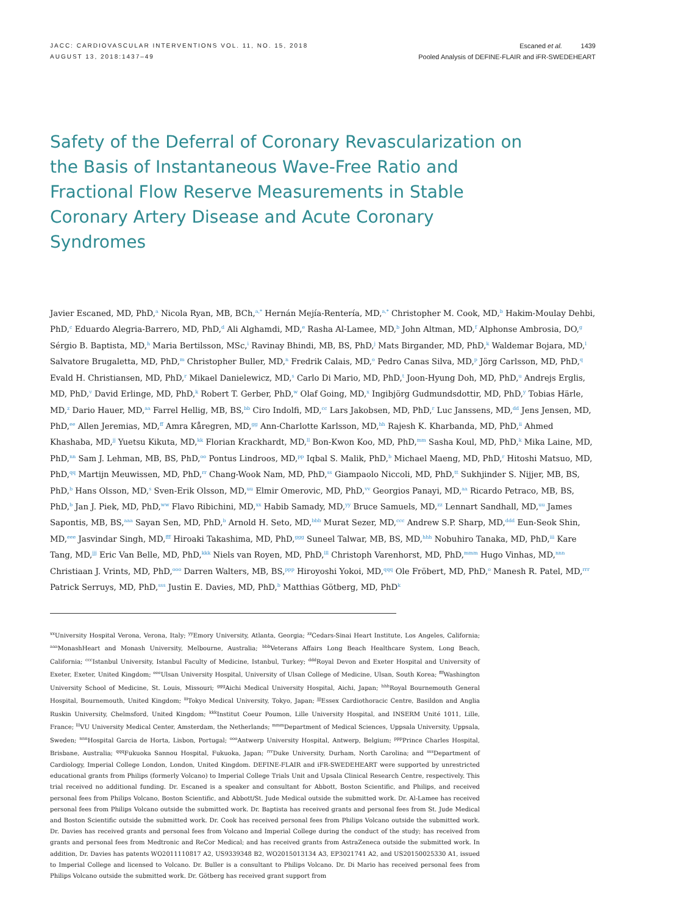JACC: CARDIOVASCULAR INTERVENTIONS VOL. 11, NO. 15, 2018
AUGUST 13, 2018:1437–49
Escaned et al. 1439
Pooled Analysis of DEFINE-FLAIR and iFR-SWEDEHEART
Safety of the Deferral of Coronary Revascularization on the Basis of Instantaneous Wave-Free Ratio and Fractional Flow Reserve Measurements in Stable Coronary Artery Disease and Acute Coronary Syndromes
Javier Escaned, MD, PhD,<sup>a</sup> Nicola Ryan, MB, BCh,<sup>a,*</sup> Hernán Mejía-Rentería, MD,<sup>a,*</sup> Christopher M. Cook, MD,<sup>b</sup> Hakim-Moulay Dehbi, PhD,<sup>c</sup> Eduardo Alegria-Barrero, MD, PhD,<sup>d</sup> Ali Alghamdi, MD,<sup>e</sup> Rasha Al-Lamee, MD,<sup>b</sup> John Altman, MD,<sup>f</sup> Alphonse Ambrosia, DO,<sup>g</sup> Sérgio B. Baptista, MD,<sup>h</sup> Maria Bertilsson, MSc,<sup>i</sup> Ravinay Bhindi, MB, BS, PhD,<sup>j</sup> Mats Birgander, MD, PhD,<sup>k</sup> Waldemar Bojara, MD,<sup>l</sup> Salvatore Brugaletta, MD, PhD,<sup>m</sup> Christopher Buller, MD,<sup>n</sup> Fredrik Calais, MD,<sup>o</sup> Pedro Canas Silva, MD,<sup>p</sup> Jörg Carlsson, MD, PhD,<sup>q</sup> Evald H. Christiansen, MD, PhD,<sup>r</sup> Mikael Danielewicz, MD,<sup>s</sup> Carlo Di Mario, MD, PhD,<sup>t</sup> Joon-Hyung Doh, MD, PhD,<sup>u</sup> Andrejs Erglis, MD, PhD,<sup>v</sup> David Erlinge, MD, PhD,<sup>k</sup> Robert T. Gerber, PhD,<sup>w</sup> Olaf Going, MD,<sup>x</sup> Ingibjörg Gudmundsdottir, MD, PhD,<sup>y</sup> Tobias Härle, MD,<sup>z</sup> Dario Hauer, MD,<sup>aa</sup> Farrel Hellig, MB, BS,<sup>bb</sup> Ciro Indolfi, MD,<sup>cc</sup> Lars Jakobsen, MD, PhD,<sup>r</sup> Luc Janssens, MD,<sup>dd</sup> Jens Jensen, MD, PhD,<sup>ee</sup> Allen Jeremias, MD,<sup>ff</sup> Amra Kåregren, MD,<sup>gg</sup> Ann-Charlotte Karlsson, MD,<sup>hh</sup> Rajesh K. Kharbanda, MD, PhD,<sup>ii</sup> Ahmed Khashaba, MD,<sup>jj</sup> Yuetsu Kikuta, MD,<sup>kk</sup> Florian Krackhardt, MD,<sup>ll</sup> Bon-Kwon Koo, MD, PhD,<sup>mm</sup> Sasha Koul, MD, PhD,<sup>k</sup> Mika Laine, MD, PhD,<sup>nn</sup> Sam J. Lehman, MB, BS, PhD,<sup>oo</sup> Pontus Lindroos, MD,<sup>pp</sup> Iqbal S. Malik, PhD,<sup>b</sup> Michael Maeng, MD, PhD,<sup>r</sup> Hitoshi Matsuo, MD, PhD,<sup>qq</sup> Martijn Meuwissen, MD, PhD,<sup>rr</sup> Chang-Wook Nam, MD, PhD,<sup>ss</sup> Giampaolo Niccoli, MD, PhD,<sup>tt</sup> Sukhjinder S. Nijjer, MB, BS, PhD,<sup>b</sup> Hans Olsson, MD,<sup>s</sup> Sven-Erik Olsson, MD,<sup>uu</sup> Elmir Omerovic, MD, PhD,<sup>vv</sup> Georgios Panayi, MD,<sup>aa</sup> Ricardo Petraco, MB, BS, PhD,<sup>b</sup> Jan J. Piek, MD, PhD,<sup>ww</sup> Flavo Ribichini, MD,<sup>xx</sup> Habib Samady, MD,<sup>yy</sup> Bruce Samuels, MD,<sup>zz</sup> Lennart Sandhall, MD,<sup>uu</sup> James Sapontis, MB, BS,<sup>aaa</sup> Sayan Sen, MD, PhD,<sup>b</sup> Arnold H. Seto, MD,<sup>bbb</sup> Murat Sezer, MD,<sup>ccc</sup> Andrew S.P. Sharp, MD,<sup>ddd</sup> Eun-Seok Shin, MD,<sup>eee</sup> Jasvindar Singh, MD,<sup>fff</sup> Hiroaki Takashima, MD, PhD,<sup>ggg</sup> Suneel Talwar, MB, BS, MD,<sup>hhh</sup> Nobuhiro Tanaka, MD, PhD,<sup>iii</sup> Kare Tang, MD,<sup>jjj</sup> Eric Van Belle, MD, PhD,<sup>kkk</sup> Niels van Royen, MD, PhD,<sup>lll</sup> Christoph Varenhorst, MD, PhD,<sup>mmm</sup> Hugo Vinhas, MD,<sup>nnn</sup> Christiaan J. Vrints, MD, PhD,<sup>ooo</sup> Darren Walters, MB, BS,<sup>ppp</sup> Hiroyoshi Yokoi, MD,<sup>qqq</sup> Ole Fröbert, MD, PhD,<sup>o</sup> Manesh R. Patel, MD,<sup>rrr</sup> Patrick Serruys, MD, PhD,<sup>sss</sup> Justin E. Davies, MD, PhD,<sup>b</sup> Matthias Götberg, MD, PhD<sup>k</sup>
<sup>xx</sup>University Hospital Verona, Verona, Italy; <sup>yy</sup>Emory University, Atlanta, Georgia; <sup>zz</sup>Cedars-Sinai Heart Institute, Los Angeles, California; <sup>aaa</sup>MonashHeart and Monash University, Melbourne, Australia; <sup>bbb</sup>Veterans Affairs Long Beach Healthcare System, Long Beach, California; <sup>ccc</sup>Istanbul University, Istanbul Faculty of Medicine, Istanbul, Turkey; <sup>ddd</sup>Royal Devon and Exeter Hospital and University of Exeter, Exeter, United Kingdom; <sup>eee</sup>Ulsan University Hospital, University of Ulsan College of Medicine, Ulsan, South Korea; <sup>fff</sup>Washington University School of Medicine, St. Louis, Missouri; <sup>ggg</sup>Aichi Medical University Hospital, Aichi, Japan; <sup>hhh</sup>Royal Bournemouth General Hospital, Bournemouth, United Kingdom; <sup>iii</sup>Tokyo Medical University, Tokyo, Japan; <sup>jjj</sup>Essex Cardiothoracic Centre, Basildon and Anglia Ruskin University, Chelmsford, United Kingdom; <sup>kkk</sup>Institut Coeur Poumon, Lille University Hospital, and INSERM Unité 1011, Lille, France; <sup>lll</sup>VU University Medical Center, Amsterdam, the Netherlands; <sup>mmm</sup>Department of Medical Sciences, Uppsala University, Uppsala, Sweden; <sup>nnn</sup>Hospital Garcia de Horta, Lisbon, Portugal; <sup>ooo</sup>Antwerp University Hospital, Antwerp, Belgium; <sup>ppp</sup>Prince Charles Hospital, Brisbane, Australia; <sup>qqq</sup>Fukuoka Sannou Hospital, Fukuoka, Japan; <sup>rrr</sup>Duke University, Durham, North Carolina; and <sup>sss</sup>Department of Cardiology, Imperial College London, London, United Kingdom. DEFINE-FLAIR and iFR-SWEDEHEART were supported by unrestricted educational grants from Philips (formerly Volcano) to Imperial College Trials Unit and Upsala Clinical Research Centre, respectively. This trial received no additional funding. Dr. Escaned is a speaker and consultant for Abbott, Boston Scientific, and Philips, and received personal fees from Philips Volcano, Boston Scientific, and Abbott/St. Jude Medical outside the submitted work. Dr. Al-Lamee has received personal fees from Philips Volcano outside the submitted work. Dr. Baptista has received grants and personal fees from St. Jude Medical and Boston Scientific outside the submitted work. Dr. Cook has received personal fees from Philips Volcano outside the submitted work. Dr. Davies has received grants and personal fees from Volcano and Imperial College during the conduct of the study; has received from grants and personal fees from Medtronic and ReCor Medical; and has received grants from AstraZeneca outside the submitted work. In addition, Dr. Davies has patents WO2011110817 A2, US9339348 B2, WO2015013134 A3, EP3021741 A2, and US20150025330 A1, issued to Imperial College and licensed to Volcano. Dr. Buller is a consultant to Philips Volcano. Dr. Di Mario has received personal fees from Philips Volcano outside the submitted work. Dr. Götberg has received grant support from